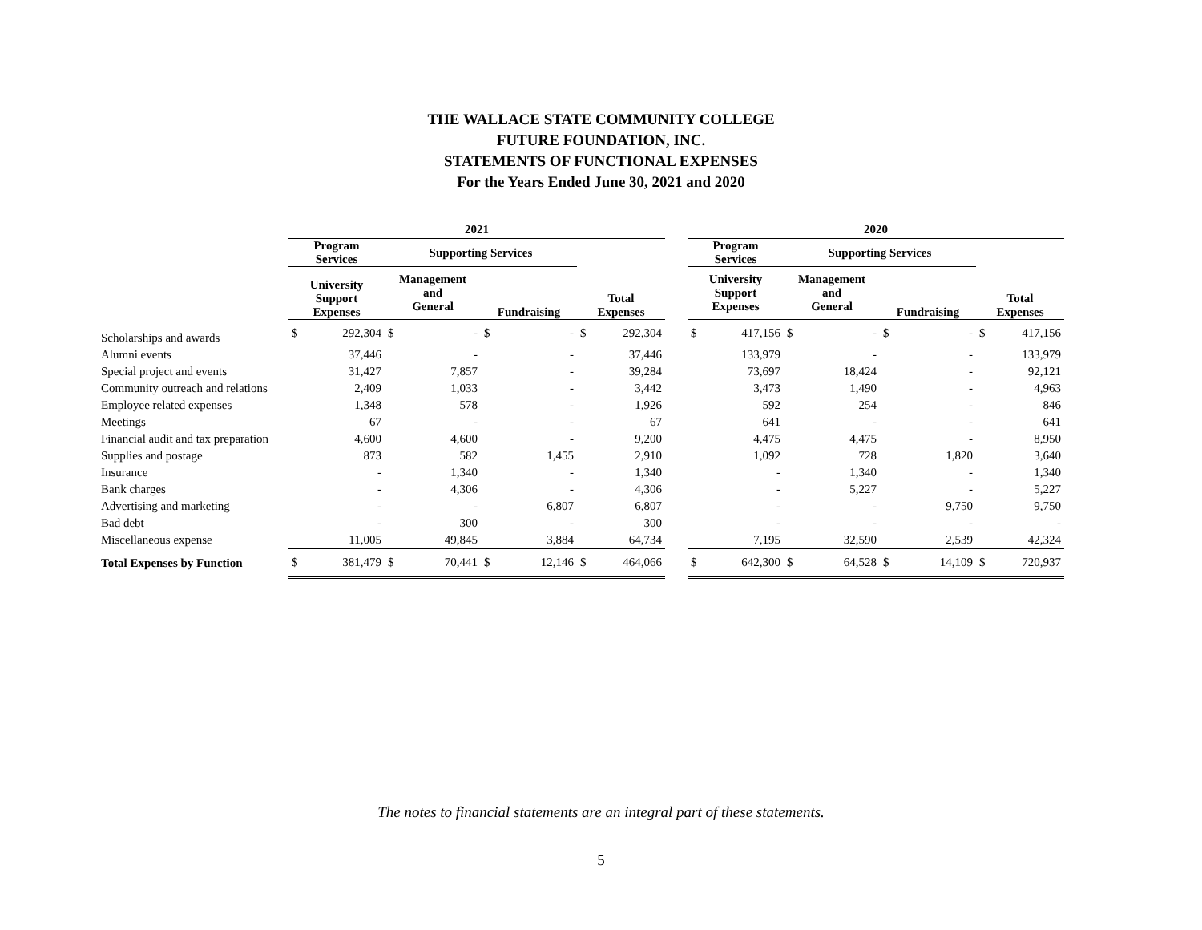THE WALLACE STATE COMMUNITY COLLEGE
FUTURE FOUNDATION, INC.
STATEMENTS OF FUNCTIONAL EXPENSES
For the Years Ended June 30, 2021 and 2020
| | 2021 | | | | | | | | | 2020 | | | | | | | |
| --- | --- | --- | --- | --- | --- | --- | --- | --- | --- | --- | --- | --- | --- | --- | --- | --- | --- |
| | Program Services | | Supporting Services | | | | | | | Program Services | | Supporting Services | | | | | |
| | University Support Expenses | | Management and General | | Fundraising | | Total Expenses | | | University Support Expenses | | Management and General | | Fundraising | | Total Expenses | |
| Scholarships and awards | $ | 292,304 | $ | - | $ | - | $ | 292,304 | | $ | 417,156 | $ | - | $ | - | $ | 417,156 |
| Alumni events | | 37,446 | | - | | - | | 37,446 | | | 133,979 | | - | | - | | 133,979 |
| Special project and events | | 31,427 | | 7,857 | | - | | 39,284 | | | 73,697 | | 18,424 | | - | | 92,121 |
| Community outreach and relations | | 2,409 | | 1,033 | | - | | 3,442 | | | 3,473 | | 1,490 | | - | | 4,963 |
| Employee related expenses | | 1,348 | | 578 | | - | | 1,926 | | | 592 | | 254 | | - | | 846 |
| Meetings | | 67 | | - | | - | | 67 | | | 641 | | - | | - | | 641 |
| Financial audit and tax preparation | | 4,600 | | 4,600 | | - | | 9,200 | | | 4,475 | | 4,475 | | - | | 8,950 |
| Supplies and postage | | 873 | | 582 | | 1,455 | | 2,910 | | | 1,092 | | 728 | | 1,820 | | 3,640 |
| Insurance | | - | | 1,340 | | - | | 1,340 | | | - | | 1,340 | | - | | 1,340 |
| Bank charges | | - | | 4,306 | | - | | 4,306 | | | - | | 5,227 | | - | | 5,227 |
| Advertising and marketing | | - | | - | | 6,807 | | 6,807 | | | - | | - | | 9,750 | | 9,750 |
| Bad debt | | - | | 300 | | - | | 300 | | | - | | - | | - | | - |
| Miscellaneous expense | | 11,005 | | 49,845 | | 3,884 | | 64,734 | | | 7,195 | | 32,590 | | 2,539 | | 42,324 |
| Total Expenses by Function | $ | 381,479 | $ | 70,441 | $ | 12,146 | $ | 464,066 | | $ | 642,300 | $ | 64,528 | $ | 14,109 | $ | 720,937 |
The notes to financial statements are an integral part of these statements.
5